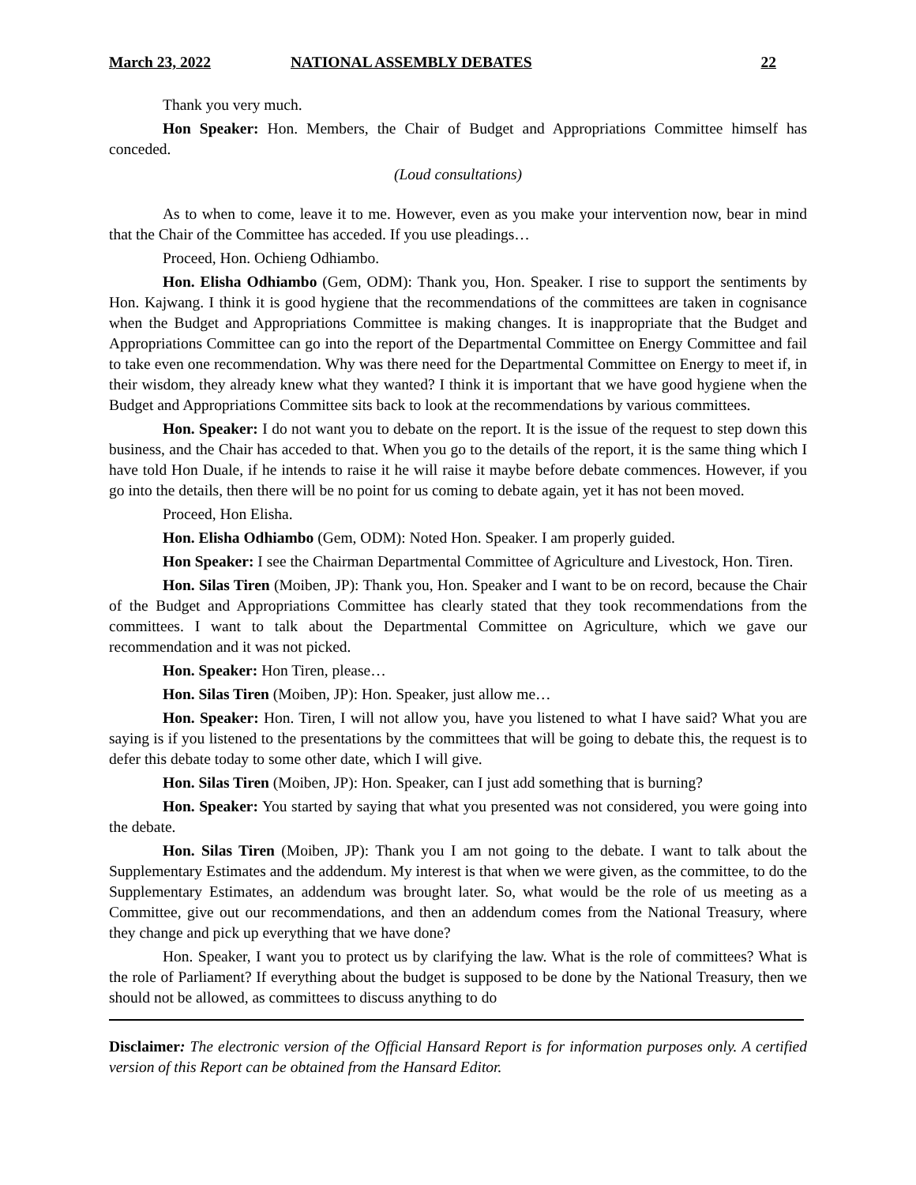March 23, 2022 NATIONAL ASSEMBLY DEBATES 22
Thank you very much.
Hon Speaker: Hon. Members, the Chair of Budget and Appropriations Committee himself has conceded.
(Loud consultations)
As to when to come, leave it to me. However, even as you make your intervention now, bear in mind that the Chair of the Committee has acceded. If you use pleadings…
Proceed, Hon. Ochieng Odhiambo.
Hon. Elisha Odhiambo (Gem, ODM): Thank you, Hon. Speaker. I rise to support the sentiments by Hon. Kajwang. I think it is good hygiene that the recommendations of the committees are taken in cognisance when the Budget and Appropriations Committee is making changes. It is inappropriate that the Budget and Appropriations Committee can go into the report of the Departmental Committee on Energy Committee and fail to take even one recommendation. Why was there need for the Departmental Committee on Energy to meet if, in their wisdom, they already knew what they wanted? I think it is important that we have good hygiene when the Budget and Appropriations Committee sits back to look at the recommendations by various committees.
Hon. Speaker: I do not want you to debate on the report. It is the issue of the request to step down this business, and the Chair has acceded to that. When you go to the details of the report, it is the same thing which I have told Hon Duale, if he intends to raise it he will raise it maybe before debate commences. However, if you go into the details, then there will be no point for us coming to debate again, yet it has not been moved.
Proceed, Hon Elisha.
Hon. Elisha Odhiambo (Gem, ODM): Noted Hon. Speaker. I am properly guided.
Hon Speaker: I see the Chairman Departmental Committee of Agriculture and Livestock, Hon. Tiren.
Hon. Silas Tiren (Moiben, JP): Thank you, Hon. Speaker and I want to be on record, because the Chair of the Budget and Appropriations Committee has clearly stated that they took recommendations from the committees. I want to talk about the Departmental Committee on Agriculture, which we gave our recommendation and it was not picked.
Hon. Speaker: Hon Tiren, please…
Hon. Silas Tiren (Moiben, JP): Hon. Speaker, just allow me…
Hon. Speaker: Hon. Tiren, I will not allow you, have you listened to what I have said? What you are saying is if you listened to the presentations by the committees that will be going to debate this, the request is to defer this debate today to some other date, which I will give.
Hon. Silas Tiren (Moiben, JP): Hon. Speaker, can I just add something that is burning?
Hon. Speaker: You started by saying that what you presented was not considered, you were going into the debate.
Hon. Silas Tiren (Moiben, JP): Thank you I am not going to the debate. I want to talk about the Supplementary Estimates and the addendum. My interest is that when we were given, as the committee, to do the Supplementary Estimates, an addendum was brought later. So, what would be the role of us meeting as a Committee, give out our recommendations, and then an addendum comes from the National Treasury, where they change and pick up everything that we have done?
Hon. Speaker, I want you to protect us by clarifying the law. What is the role of committees? What is the role of Parliament? If everything about the budget is supposed to be done by the National Treasury, then we should not be allowed, as committees to discuss anything to do
Disclaimer: The electronic version of the Official Hansard Report is for information purposes only. A certified version of this Report can be obtained from the Hansard Editor.